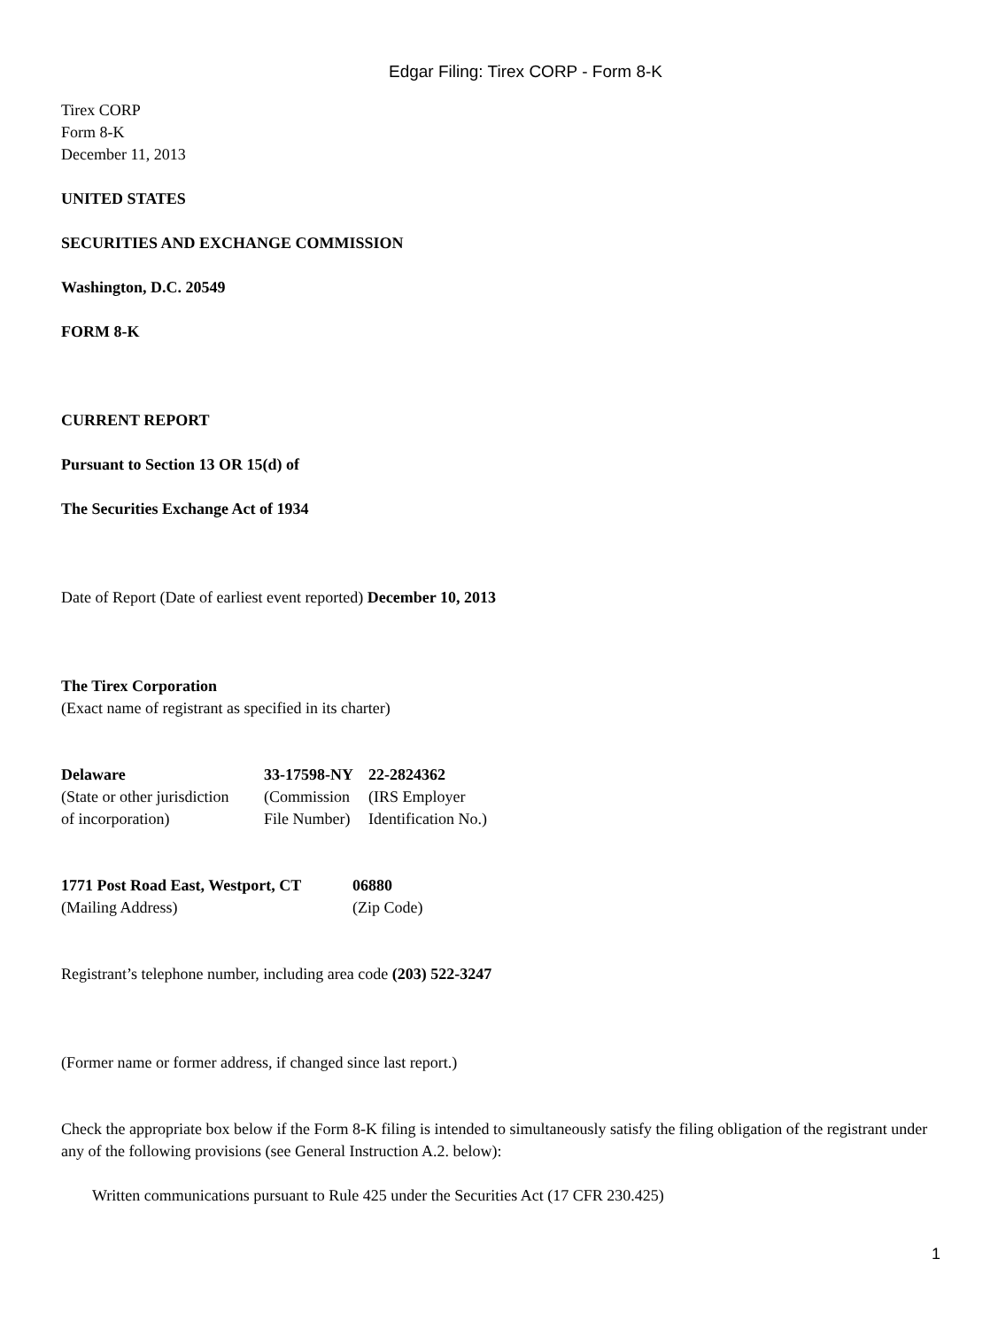Edgar Filing: Tirex CORP - Form 8-K
Tirex CORP
Form 8-K
December 11, 2013
UNITED STATES
SECURITIES AND EXCHANGE COMMISSION
Washington, D.C. 20549
FORM 8-K
CURRENT REPORT
Pursuant to Section 13 OR 15(d) of
The Securities Exchange Act of 1934
Date of Report (Date of earliest event reported) December 10, 2013
The Tirex Corporation
(Exact name of registrant as specified in its charter)
| Delaware | 33-17598-NY | 22-2824362 |
| (State or other jurisdiction of incorporation) | (Commission File Number) | (IRS Employer Identification No.) |
| 1771 Post Road East, Westport, CT | 06880 |
| (Mailing Address) | (Zip Code) |
Registrant’s telephone number, including area code (203) 522-3247
(Former name or former address, if changed since last report.)
Check the appropriate box below if the Form 8-K filing is intended to simultaneously satisfy the filing obligation of the registrant under any of the following provisions (see General Instruction A.2. below):
Written communications pursuant to Rule 425 under the Securities Act (17 CFR 230.425)
1